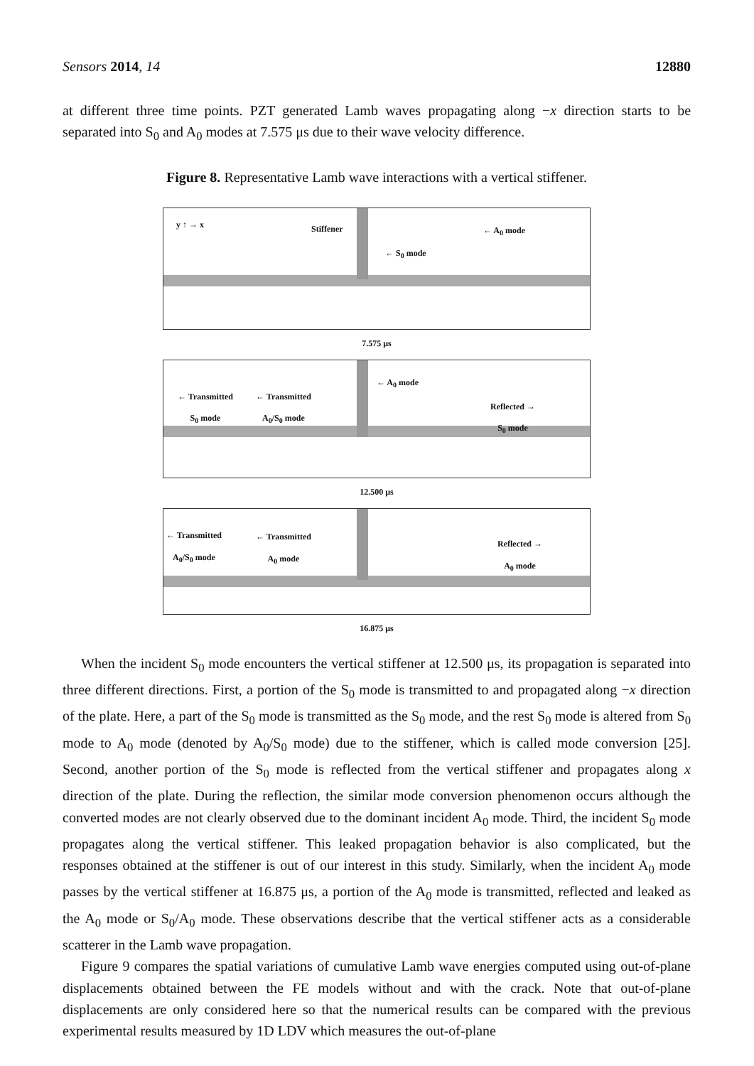Sensors 2014, 14 12880
at different three time points. PZT generated Lamb waves propagating along −x direction starts to be separated into S<sub>0</sub> and A<sub>0</sub> modes at 7.575 μs due to their wave velocity difference.
Figure 8. Representative Lamb wave interactions with a vertical stiffener.
y ↑ → x Stiffener ← A<sub>0</sub> mode
← S<sub>0</sub> mode
7.575 μs
← A<sub>0</sub> mode
← Transmitted
S<sub>0</sub> mode
← Transmitted
A<sub>0</sub>/S<sub>0</sub> mode
Reflected →
S<sub>0</sub> mode
12.500 μs
← Transmitted
A<sub>0</sub>/S<sub>0</sub> mode
← Transmitted
A<sub>0</sub> mode
Reflected →
A<sub>0</sub> mode
16.875 μs
When the incident S<sub>0</sub> mode encounters the vertical stiffener at 12.500 μs, its propagation is separated into three different directions. First, a portion of the S<sub>0</sub> mode is transmitted to and propagated along −x direction of the plate. Here, a part of the S<sub>0</sub> mode is transmitted as the S<sub>0</sub> mode, and the rest S<sub>0</sub> mode is altered from S<sub>0</sub> mode to A<sub>0</sub> mode (denoted by A<sub>0</sub>/S<sub>0</sub> mode) due to the stiffener, which is called mode conversion [25]. Second, another portion of the S<sub>0</sub> mode is reflected from the vertical stiffener and propagates along x direction of the plate. During the reflection, the similar mode conversion phenomenon occurs although the converted modes are not clearly observed due to the dominant incident A<sub>0</sub> mode. Third, the incident S<sub>0</sub> mode propagates along the vertical stiffener. This leaked propagation behavior is also complicated, but the responses obtained at the stiffener is out of our interest in this study. Similarly, when the incident A<sub>0</sub> mode passes by the vertical stiffener at 16.875 μs, a portion of the A<sub>0</sub> mode is transmitted, reflected and leaked as the A<sub>0</sub> mode or S<sub>0</sub>/A<sub>0</sub> mode. These observations describe that the vertical stiffener acts as a considerable scatterer in the Lamb wave propagation.
Figure 9 compares the spatial variations of cumulative Lamb wave energies computed using out-of-plane displacements obtained between the FE models without and with the crack. Note that out-of-plane displacements are only considered here so that the numerical results can be compared with the previous experimental results measured by 1D LDV which measures the out-of-plane